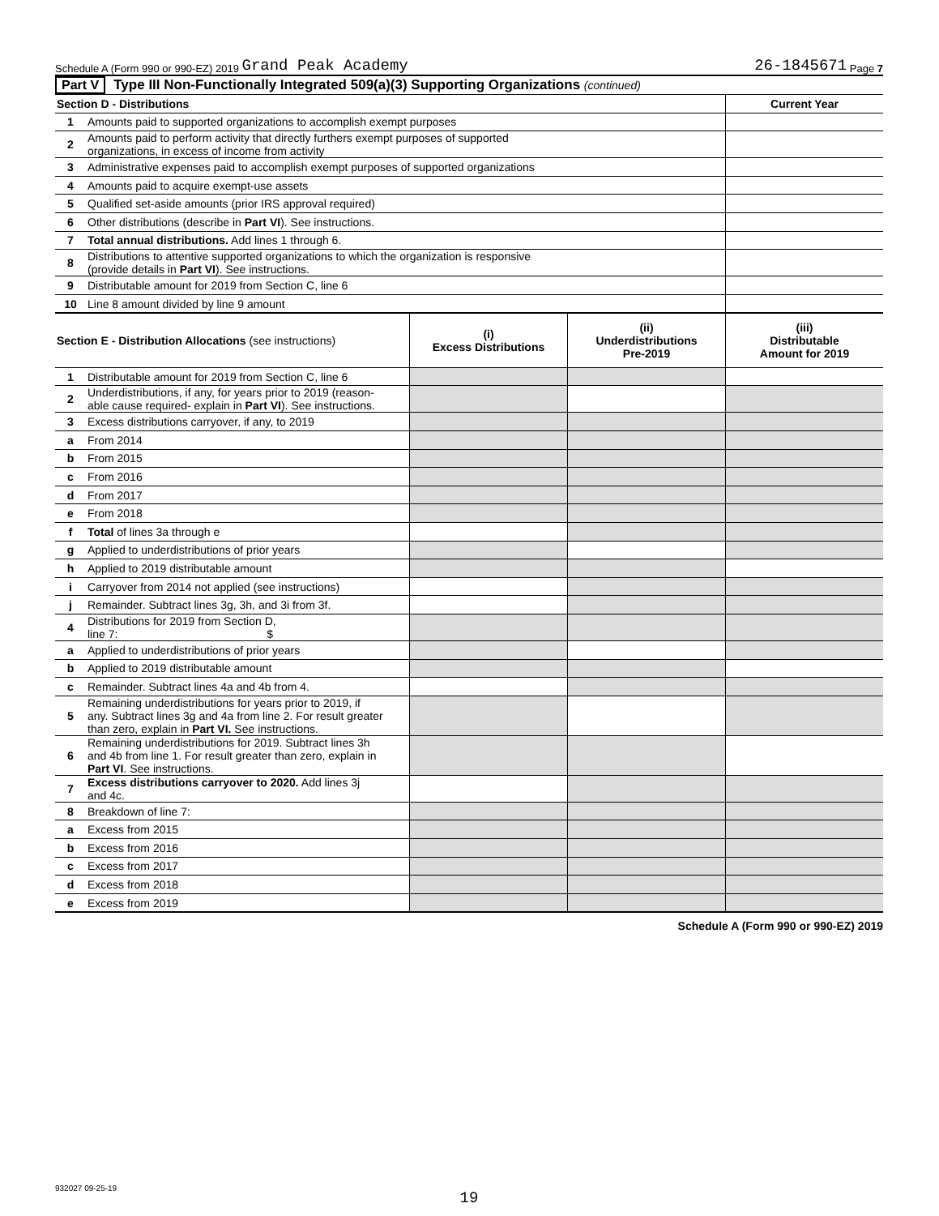Schedule A (Form 990 or 990-EZ) 2019 Grand Peak Academy 26-1845671 Page 7
Part V Type III Non-Functionally Integrated 509(a)(3) Supporting Organizations (continued)
| Section D - Distributions | | Current Year |
| --- | --- | --- |
| 1 | Amounts paid to supported organizations to accomplish exempt purposes | |
| 2 | Amounts paid to perform activity that directly furthers exempt purposes of supported organizations, in excess of income from activity | |
| 3 | Administrative expenses paid to accomplish exempt purposes of supported organizations | |
| 4 | Amounts paid to acquire exempt-use assets | |
| 5 | Qualified set-aside amounts (prior IRS approval required) | |
| 6 | Other distributions (describe in Part VI ). See instructions. | |
| 7 | Total annual distributions. Add lines 1 through 6. | |
| 8 | Distributions to attentive supported organizations to which the organization is responsive (provide details in Part VI ). See instructions. | |
| 9 | Distributable amount for 2019 from Section C, line 6 | |
| 10 | Line 8 amount divided by line 9 amount | |
| Section E - Distribution Allocations (see instructions) | | (i) Excess Distributions | (ii) Underdistributions Pre-2019 | (iii) Distributable Amount for 2019 |
| --- | --- | --- | --- | --- |
| 1 | Distributable amount for 2019 from Section C, line 6 | | | |
| 2 | Underdistributions, if any, for years prior to 2019 (reason- able cause required- explain in Part VI ). See instructions. | | | |
| 3 | Excess distributions carryover, if any, to 2019 | | | |
| a | From 2014 | | | |
| b | From 2015 | | | |
| c | From 2016 | | | |
| d | From 2017 | | | |
| e | From 2018 | | | |
| f | Total of lines 3a through e | | | |
| g | Applied to underdistributions of prior years | | | |
| h | Applied to 2019 distributable amount | | | |
| i | Carryover from 2014 not applied (see instructions) | | | |
| j | Remainder. Subtract lines 3g, 3h, and 3i from 3f. | | | |
| 4 | Distributions for 2019 from Section D, line 7: $ | | | |
| a | Applied to underdistributions of prior years | | | |
| b | Applied to 2019 distributable amount | | | |
| c | Remainder. Subtract lines 4a and 4b from 4. | | | |
| 5 | Remaining underdistributions for years prior to 2019, if any. Subtract lines 3g and 4a from line 2. For result greater than zero, explain in Part VI. See instructions. | | | |
| 6 | Remaining underdistributions for 2019. Subtract lines 3h and 4b from line 1. For result greater than zero, explain in Part VI . See instructions. | | | |
| 7 | Excess distributions carryover to 2020. Add lines 3j and 4c. | | | |
| 8 | Breakdown of line 7: | | | |
| a | Excess from 2015 | | | |
| b | Excess from 2016 | | | |
| c | Excess from 2017 | | | |
| d | Excess from 2018 | | | |
| e | Excess from 2019 | | | |
Schedule A (Form 990 or 990-EZ) 2019
932027 09-25-19
19